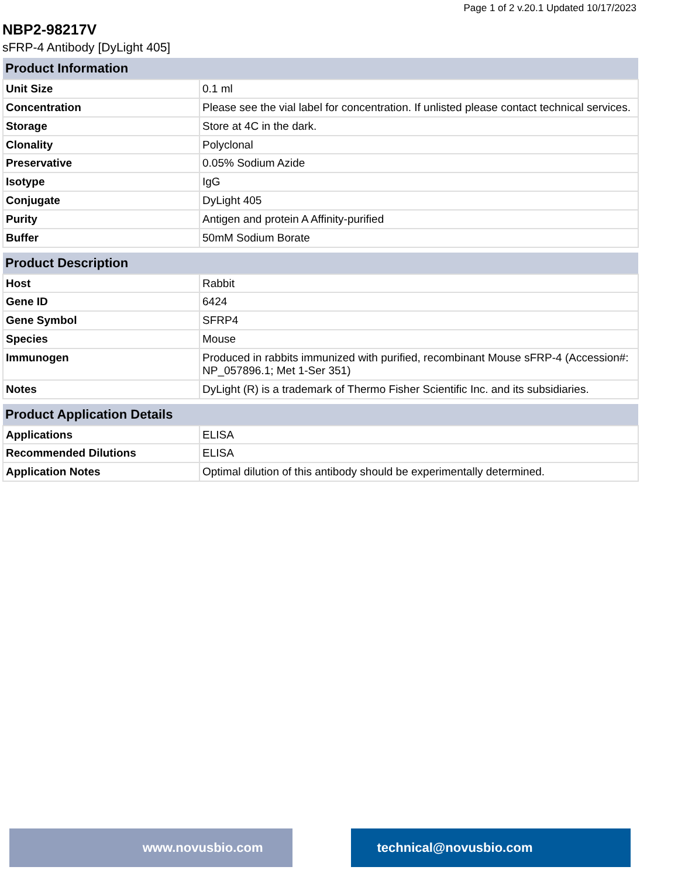Page 1 of 2 v.20.1 Updated 10/17/2023
NBP2-98217V
sFRP-4 Antibody [DyLight 405]
| Product Information | |
| --- | --- |
| Unit Size | 0.1 ml |
| Concentration | Please see the vial label for concentration. If unlisted please contact technical services. |
| Storage | Store at 4C in the dark. |
| Clonality | Polyclonal |
| Preservative | 0.05% Sodium Azide |
| Isotype | IgG |
| Conjugate | DyLight 405 |
| Purity | Antigen and protein A Affinity-purified |
| Buffer | 50mM Sodium Borate |
| Product Description | |
| --- | --- |
| Host | Rabbit |
| Gene ID | 6424 |
| Gene Symbol | SFRP4 |
| Species | Mouse |
| Immunogen | Produced in rabbits immunized with purified, recombinant Mouse sFRP-4 (Accession#: NP_057896.1; Met 1-Ser 351) |
| Notes | DyLight (R) is a trademark of Thermo Fisher Scientific Inc. and its subsidiaries. |
| Product Application Details | |
| --- | --- |
| Applications | ELISA |
| Recommended Dilutions | ELISA |
| Application Notes | Optimal dilution of this antibody should be experimentally determined. |
www.novusbio.com technical@novusbio.com